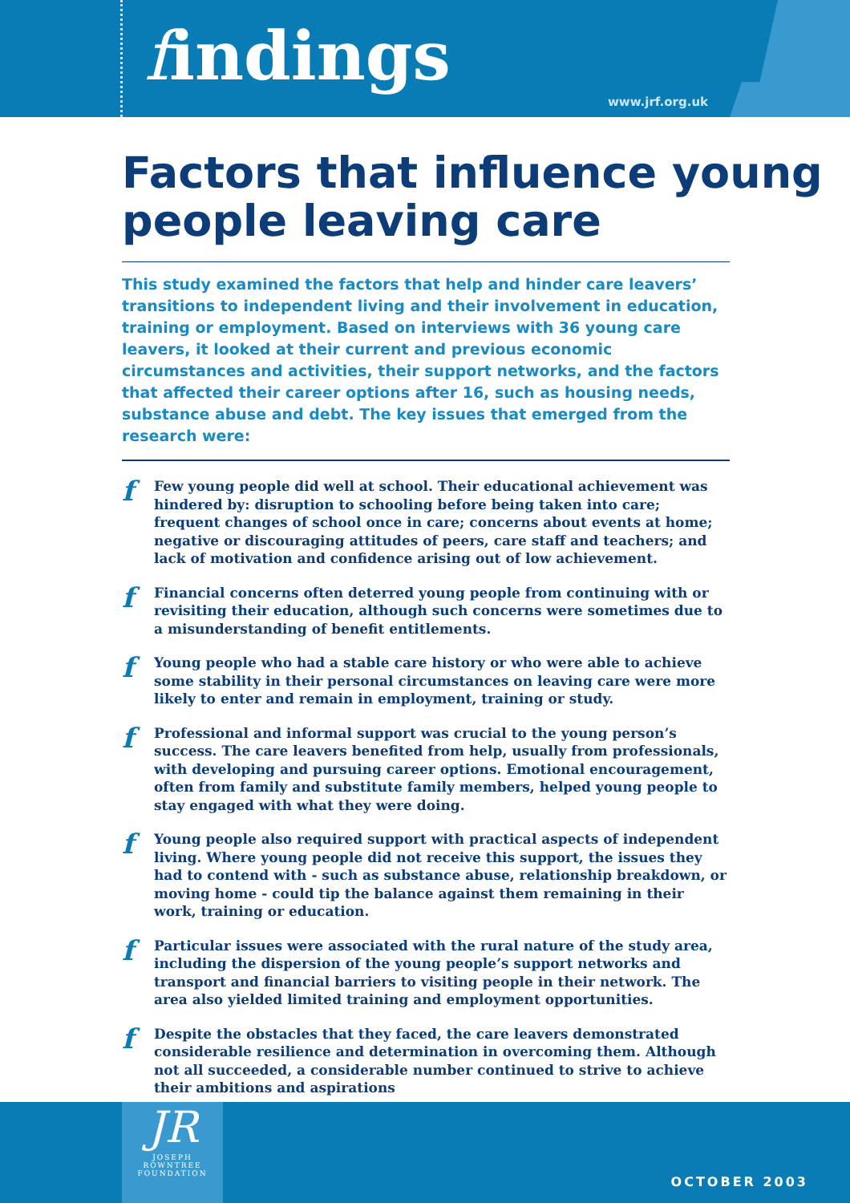findings
www.jrf.org.uk
Factors that influence young people leaving care
This study examined the factors that help and hinder care leavers’ transitions to independent living and their involvement in education, training or employment. Based on interviews with 36 young care leavers, it looked at their current and previous economic circumstances and activities, their support networks, and the factors that affected their career options after 16, such as housing needs, substance abuse and debt. The key issues that emerged from the research were:
f Few young people did well at school. Their educational achievement was hindered by: disruption to schooling before being taken into care; frequent changes of school once in care; concerns about events at home; negative or discouraging attitudes of peers, care staff and teachers; and lack of motivation and confidence arising out of low achievement.
f Financial concerns often deterred young people from continuing with or revisiting their education, although such concerns were sometimes due to a misunderstanding of benefit entitlements.
f Young people who had a stable care history or who were able to achieve some stability in their personal circumstances on leaving care were more likely to enter and remain in employment, training or study.
f Professional and informal support was crucial to the young person’s success. The care leavers benefited from help, usually from professionals, with developing and pursuing career options. Emotional encouragement, often from family and substitute family members, helped young people to stay engaged with what they were doing.
f Young people also required support with practical aspects of independent living. Where young people did not receive this support, the issues they had to contend with - such as substance abuse, relationship breakdown, or moving home - could tip the balance against them remaining in their work, training or education.
f Particular issues were associated with the rural nature of the study area, including the dispersion of the young people’s support networks and transport and financial barriers to visiting people in their network. The area also yielded limited training and employment opportunities.
f Despite the obstacles that they faced, the care leavers demonstrated considerable resilience and determination in overcoming them. Although not all succeeded, a considerable number continued to strive to achieve their ambitions and aspirations
JR
JOSEPH
ROWNTREE
FOUNDATION
OCTOBER 2003